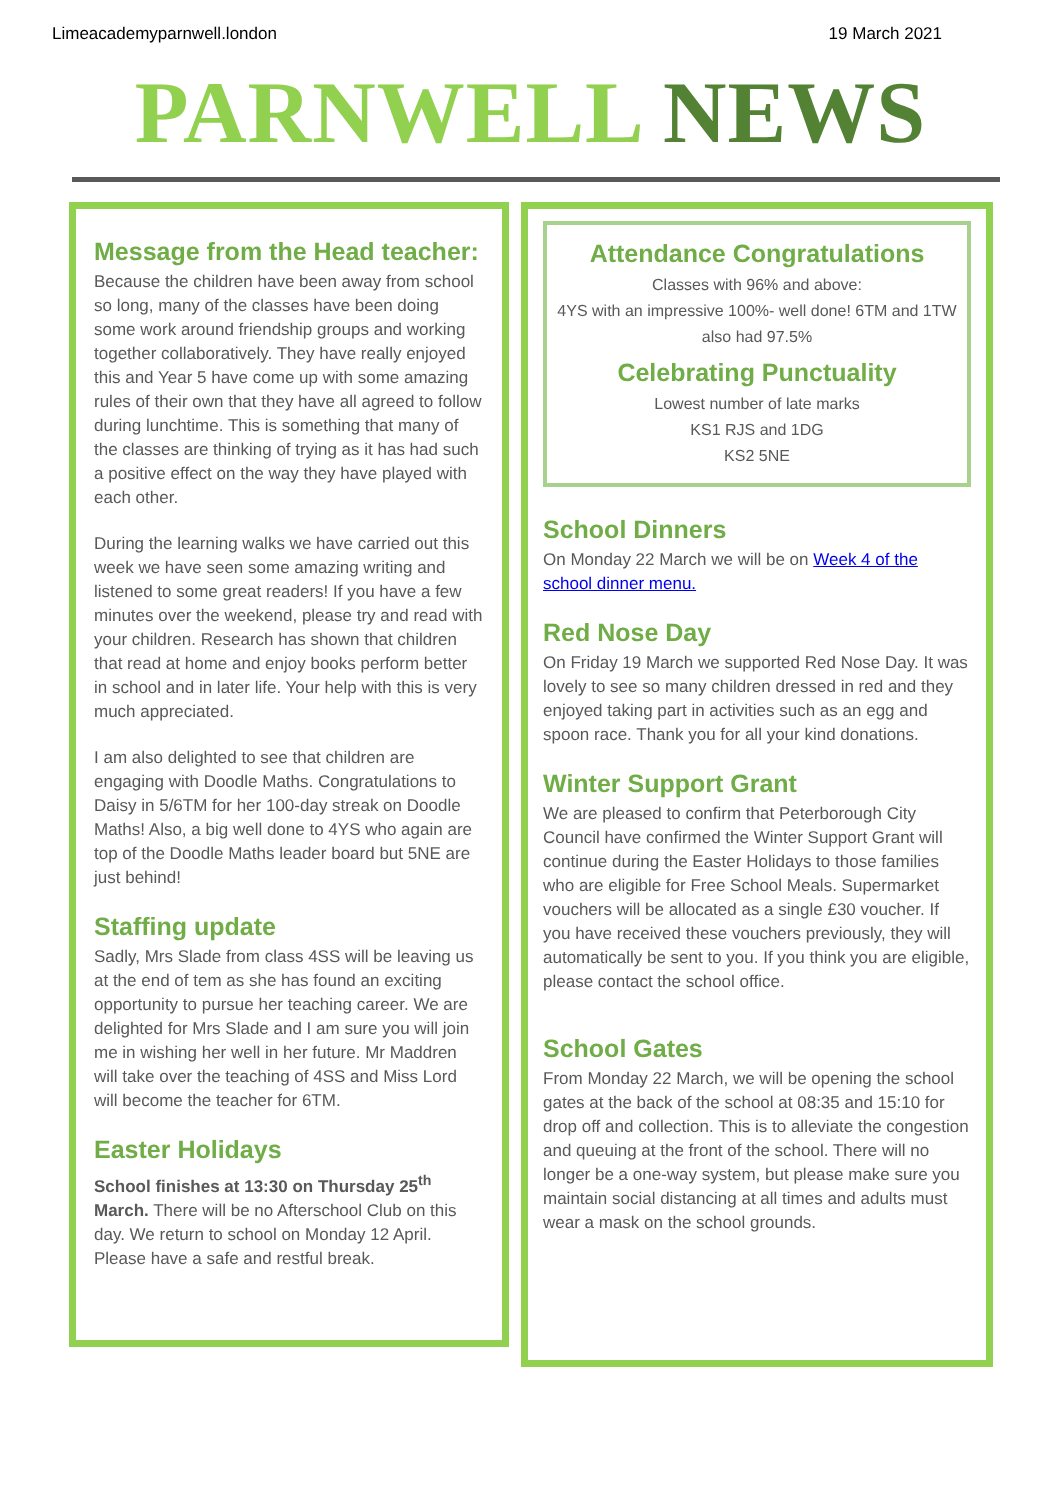Limeacademyparnwell.london 19 March 2021
PARNWELL NEWS
Message from the Head teacher:
Because the children have been away from school so long, many of the classes have been doing some work around friendship groups and working together collaboratively. They have really enjoyed this and Year 5 have come up with some amazing rules of their own that they have all agreed to follow during lunchtime. This is something that many of the classes are thinking of trying as it has had such a positive effect on the way they have played with each other.
During the learning walks we have carried out this week we have seen some amazing writing and listened to some great readers! If you have a few minutes over the weekend, please try and read with your children. Research has shown that children that read at home and enjoy books perform better in school and in later life. Your help with this is very much appreciated.
I am also delighted to see that children are engaging with Doodle Maths. Congratulations to Daisy in 5/6TM for her 100-day streak on Doodle Maths! Also, a big well done to 4YS who again are top of the Doodle Maths leader board but 5NE are just behind!
Staffing update
Sadly, Mrs Slade from class 4SS will be leaving us at the end of tem as she has found an exciting opportunity to pursue her teaching career. We are delighted for Mrs Slade and I am sure you will join me in wishing her well in her future. Mr Maddren will take over the teaching of 4SS and Miss Lord will become the teacher for 6TM.
Easter Holidays
School finishes at 13:30 on Thursday 25<sup>th</sup> March. There will be no Afterschool Club on this day. We return to school on Monday 12 April. Please have a safe and restful break.
Attendance Congratulations
Classes with 96% and above:
4YS with an impressive 100%- well done! 6TM and 1TW also had 97.5%
Celebrating Punctuality
Lowest number of late marks
KS1 RJS and 1DG
KS2 5NE
School Dinners
On Monday 22 March we will be on Week 4 of the school dinner menu.
Red Nose Day
On Friday 19 March we supported Red Nose Day. It was lovely to see so many children dressed in red and they enjoyed taking part in activities such as an egg and spoon race. Thank you for all your kind donations.
Winter Support Grant
We are pleased to confirm that Peterborough City Council have confirmed the Winter Support Grant will continue during the Easter Holidays to those families who are eligible for Free School Meals. Supermarket vouchers will be allocated as a single £30 voucher. If you have received these vouchers previously, they will automatically be sent to you. If you think you are eligible, please contact the school office.
School Gates
From Monday 22 March, we will be opening the school gates at the back of the school at 08:35 and 15:10 for drop off and collection. This is to alleviate the congestion and queuing at the front of the school. There will no longer be a one-way system, but please make sure you maintain social distancing at all times and adults must wear a mask on the school grounds.